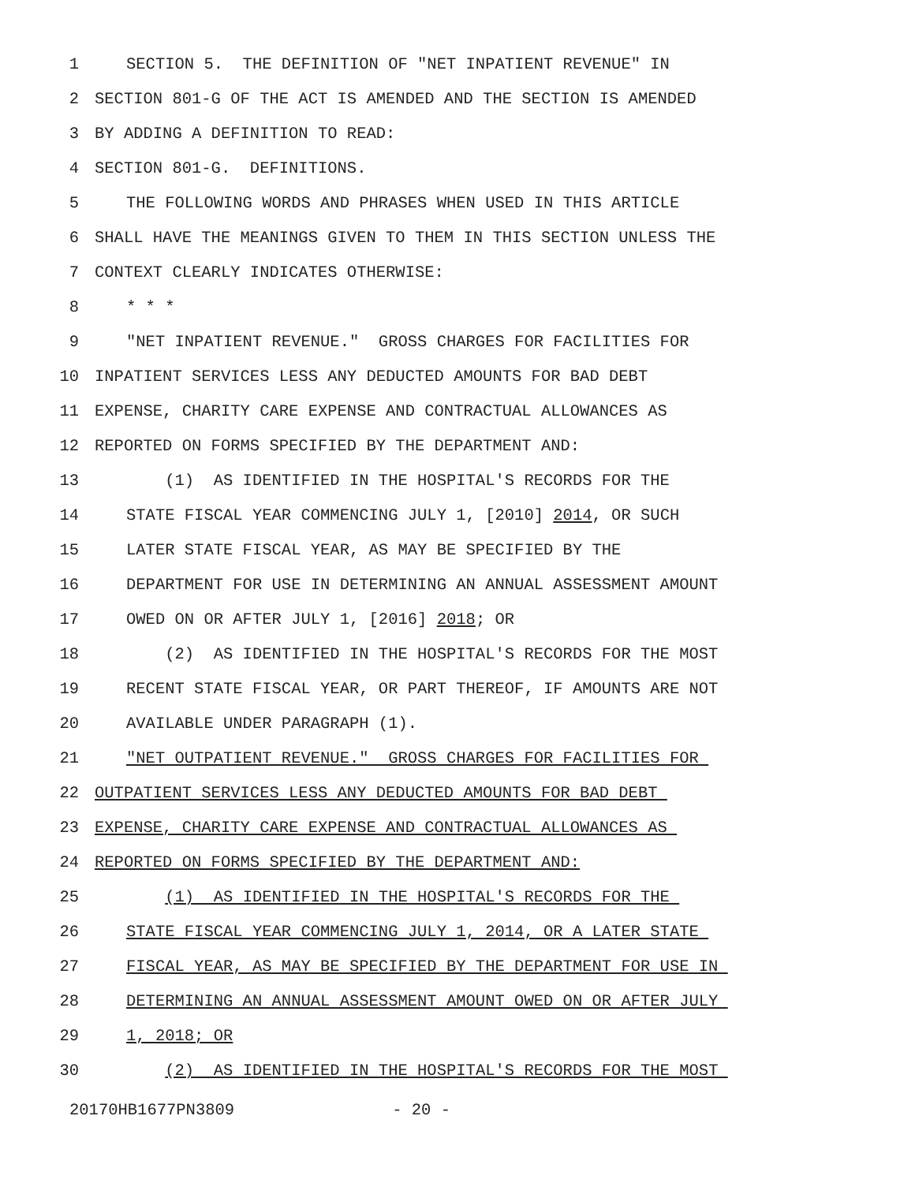1 SECTION 5. THE DEFINITION OF "NET INPATIENT REVENUE" IN
2 SECTION 801-G OF THE ACT IS AMENDED AND THE SECTION IS AMENDED
3 BY ADDING A DEFINITION TO READ:
4 SECTION 801-G. DEFINITIONS.
5 THE FOLLOWING WORDS AND PHRASES WHEN USED IN THIS ARTICLE
6 SHALL HAVE THE MEANINGS GIVEN TO THEM IN THIS SECTION UNLESS THE
7 CONTEXT CLEARLY INDICATES OTHERWISE:
8 * * *
9 "NET INPATIENT REVENUE." GROSS CHARGES FOR FACILITIES FOR
10 INPATIENT SERVICES LESS ANY DEDUCTED AMOUNTS FOR BAD DEBT
11 EXPENSE, CHARITY CARE EXPENSE AND CONTRACTUAL ALLOWANCES AS
12 REPORTED ON FORMS SPECIFIED BY THE DEPARTMENT AND:
13 (1) AS IDENTIFIED IN THE HOSPITAL'S RECORDS FOR THE
14 STATE FISCAL YEAR COMMENCING JULY 1, [2010] 2014, OR SUCH
15 LATER STATE FISCAL YEAR, AS MAY BE SPECIFIED BY THE
16 DEPARTMENT FOR USE IN DETERMINING AN ANNUAL ASSESSMENT AMOUNT
17 OWED ON OR AFTER JULY 1, [2016] 2018; OR
18 (2) AS IDENTIFIED IN THE HOSPITAL'S RECORDS FOR THE MOST
19 RECENT STATE FISCAL YEAR, OR PART THEREOF, IF AMOUNTS ARE NOT
20 AVAILABLE UNDER PARAGRAPH (1).
21 "NET OUTPATIENT REVENUE." GROSS CHARGES FOR FACILITIES FOR
22 OUTPATIENT SERVICES LESS ANY DEDUCTED AMOUNTS FOR BAD DEBT
23 EXPENSE, CHARITY CARE EXPENSE AND CONTRACTUAL ALLOWANCES AS
24 REPORTED ON FORMS SPECIFIED BY THE DEPARTMENT AND:
25 (1) AS IDENTIFIED IN THE HOSPITAL'S RECORDS FOR THE
26 STATE FISCAL YEAR COMMENCING JULY 1, 2014, OR A LATER STATE
27 FISCAL YEAR, AS MAY BE SPECIFIED BY THE DEPARTMENT FOR USE IN
28 DETERMINING AN ANNUAL ASSESSMENT AMOUNT OWED ON OR AFTER JULY
29 1, 2018; OR
30 (2) AS IDENTIFIED IN THE HOSPITAL'S RECORDS FOR THE MOST
20170HB1677PN3809 - 20 -